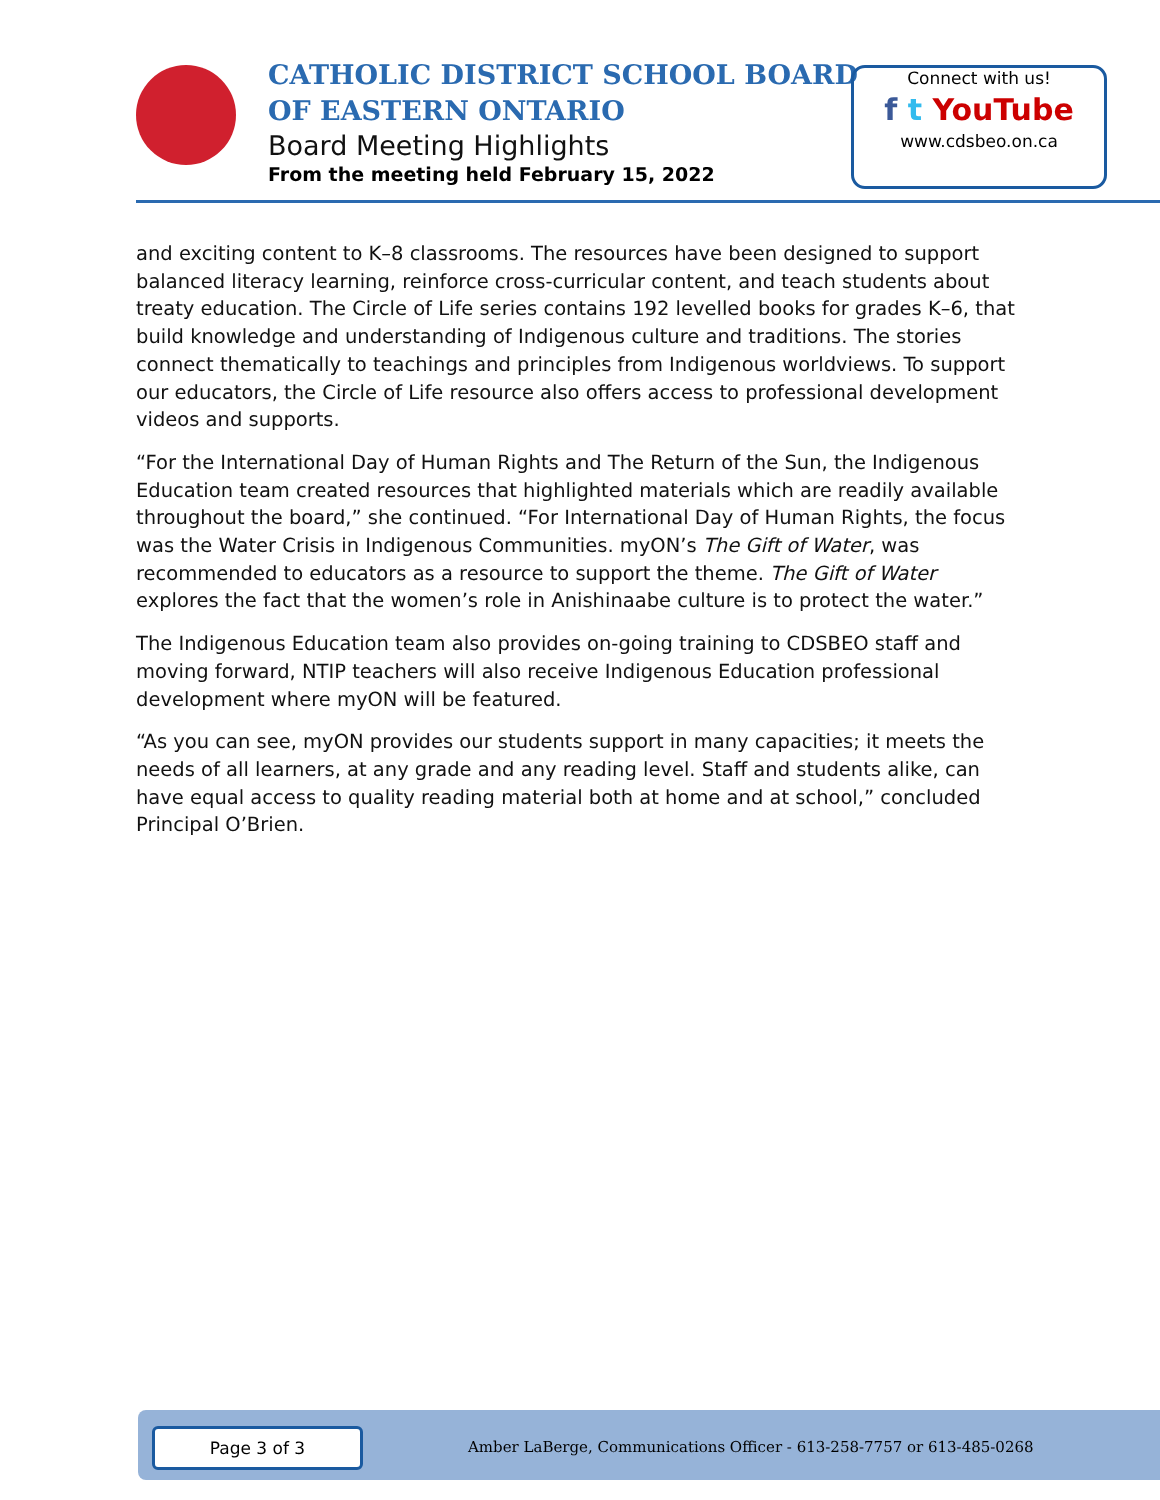CATHOLIC DISTRICT SCHOOL BOARD
OF EASTERN ONTARIO
Board Meeting Highlights
From the meeting held February 15, 2022
Connect with us!
f t YouTube
www.cdsbeo.on.ca
and exciting content to K–8 classrooms. The resources have been designed to support balanced literacy learning, reinforce cross-curricular content, and teach students about treaty education. The Circle of Life series contains 192 levelled books for grades K–6, that build knowledge and understanding of Indigenous culture and traditions. The stories connect thematically to teachings and principles from Indigenous worldviews. To support our educators, the Circle of Life resource also offers access to professional development videos and supports.
“For the International Day of Human Rights and The Return of the Sun, the Indigenous Education team created resources that highlighted materials which are readily available throughout the board,” she continued. “For International Day of Human Rights, the focus was the Water Crisis in Indigenous Communities. myON’s The Gift of Water, was recommended to educators as a resource to support the theme. The Gift of Water explores the fact that the women’s role in Anishinaabe culture is to protect the water.”
The Indigenous Education team also provides on-going training to CDSBEO staff and moving forward, NTIP teachers will also receive Indigenous Education professional development where myON will be featured.
“As you can see, myON provides our students support in many capacities; it meets the needs of all learners, at any grade and any reading level. Staff and students alike, can have equal access to quality reading material both at home and at school,” concluded Principal O’Brien.
Page 3 of 3
Amber LaBerge, Communications Officer - 613-258-7757 or 613-485-0268